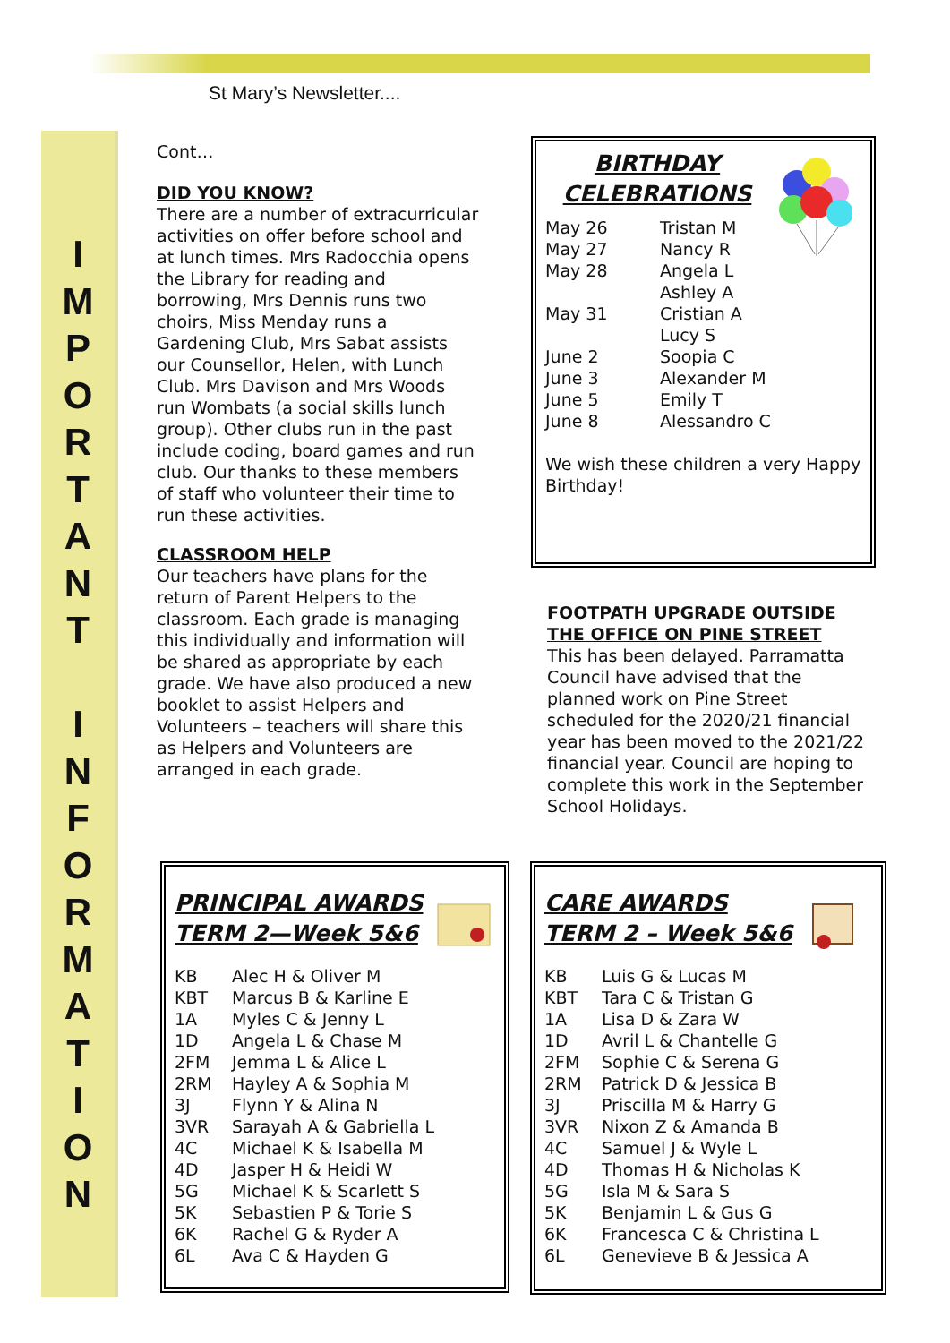St Mary’s Newsletter....
I
M
P
O
R
T
A
N
T
I
N
F
O
R
M
A
T
I
O
N
Cont…
DID YOU KNOW?
There are a number of extracurricular activities on offer before school and at lunch times. Mrs Radocchia opens the Library for reading and borrowing, Mrs Dennis runs two choirs, Miss Menday runs a Gardening Club, Mrs Sabat assists our Counsellor, Helen, with Lunch Club. Mrs Davison and Mrs Woods run Wombats (a social skills lunch group). Other clubs run in the past include coding, board games and run club. Our thanks to these members of staff who volunteer their time to run these activities.
CLASSROOM HELP
Our teachers have plans for the return of Parent Helpers to the classroom. Each grade is managing this individually and information will be shared as appropriate by each grade. We have also produced a new booklet to assist Helpers and Volunteers – teachers will share this as Helpers and Volunteers are arranged in each grade.
BIRTHDAY
CELEBRATIONS
| May 26 | Tristan M |
| May 27 | Nancy R |
| May 28 | Angela L |
| | Ashley A |
| May 31 | Cristian A |
| | Lucy S |
| June 2 | Soopia C |
| June 3 | Alexander M |
| June 5 | Emily T |
| June 8 | Alessandro C |
We wish these children a very Happy Birthday!
FOOTPATH UPGRADE OUTSIDE THE OFFICE ON PINE STREET
This has been delayed. Parramatta Council have advised that the planned work on Pine Street scheduled for the 2020/21 financial year has been moved to the 2021/22 financial year. Council are hoping to complete this work in the September School Holidays.
PRINCIPAL AWARDS
TERM 2—Week 5&6
| KB | Alec H & Oliver M |
| KBT | Marcus B & Karline E |
| 1A | Myles C & Jenny L |
| 1D | Angela L & Chase M |
| 2FM | Jemma L & Alice L |
| 2RM | Hayley A & Sophia M |
| 3J | Flynn Y & Alina N |
| 3VR | Sarayah A & Gabriella L |
| 4C | Michael K & Isabella M |
| 4D | Jasper H & Heidi W |
| 5G | Michael K & Scarlett S |
| 5K | Sebastien P & Torie S |
| 6K | Rachel G & Ryder A |
| 6L | Ava C & Hayden G |
CARE AWARDS
TERM 2 – Week 5&6
| KB | Luis G & Lucas M |
| KBT | Tara C & Tristan G |
| 1A | Lisa D & Zara W |
| 1D | Avril L & Chantelle G |
| 2FM | Sophie C & Serena G |
| 2RM | Patrick D & Jessica B |
| 3J | Priscilla M & Harry G |
| 3VR | Nixon Z & Amanda B |
| 4C | Samuel J & Wyle L |
| 4D | Thomas H & Nicholas K |
| 5G | Isla M & Sara S |
| 5K | Benjamin L & Gus G |
| 6K | Francesca C & Christina L |
| 6L | Genevieve B & Jessica A |